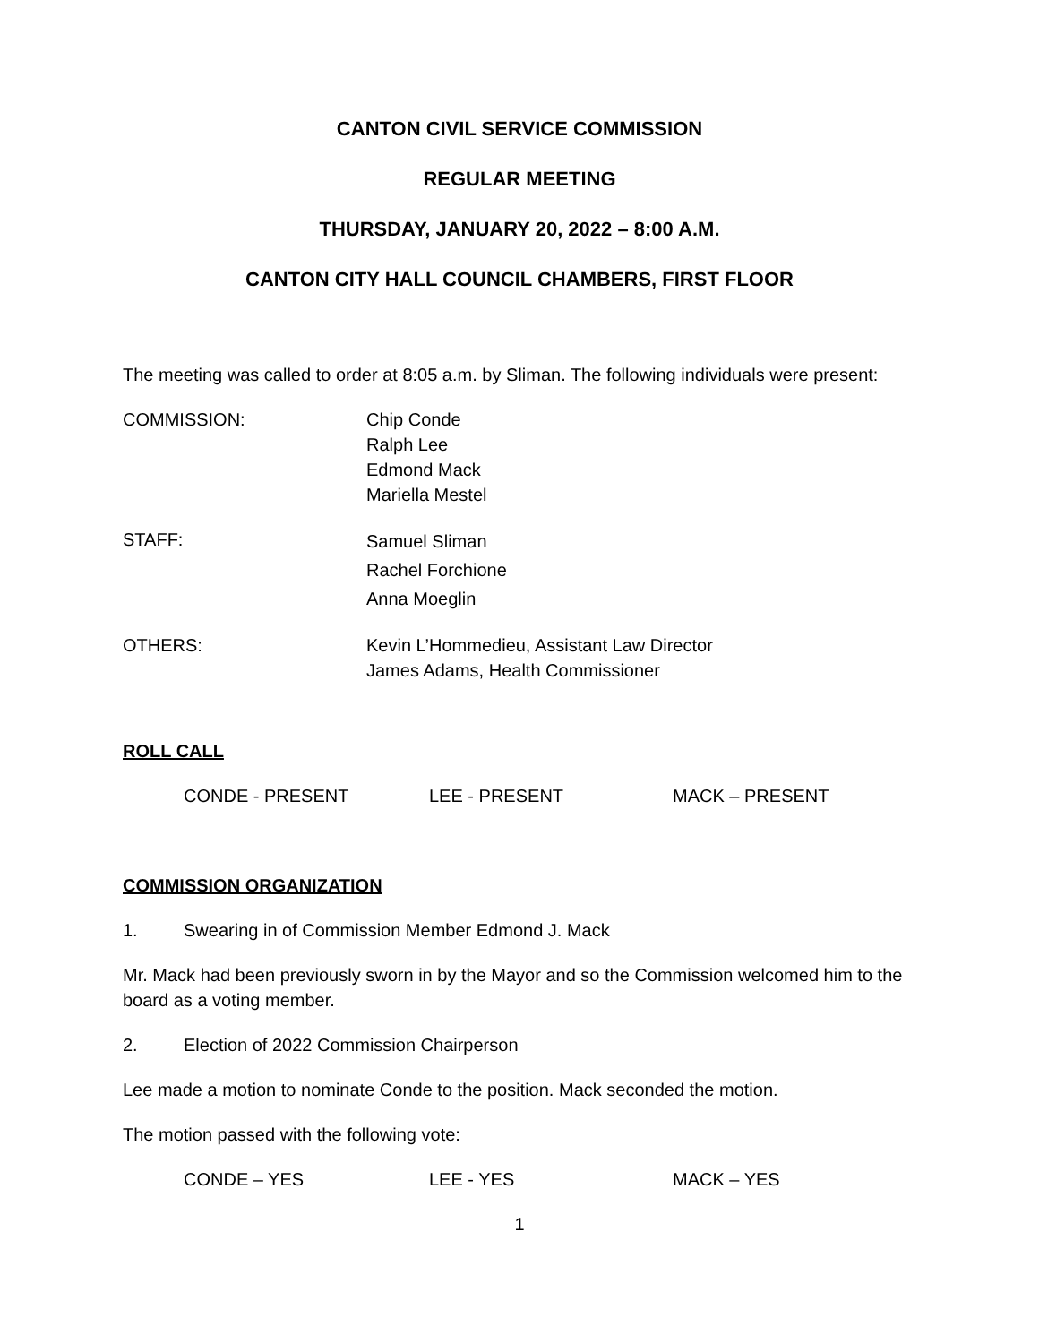CANTON CIVIL SERVICE COMMISSION
REGULAR MEETING
THURSDAY, JANUARY 20, 2022 – 8:00 A.M.
CANTON CITY HALL COUNCIL CHAMBERS, FIRST FLOOR
The meeting was called to order at 8:05 a.m. by Sliman. The following individuals were present:
COMMISSION: Chip Conde
Ralph Lee
Edmond Mack
Mariella Mestel
STAFF:
Samuel Sliman
Rachel Forchione
Anna Moeglin
OTHERS: Kevin L’Hommedieu, Assistant Law Director
James Adams, Health Commissioner
ROLL CALL
CONDE - PRESENT LEE - PRESENT MACK – PRESENT
COMMISSION ORGANIZATION
1. Swearing in of Commission Member Edmond J. Mack
Mr. Mack had been previously sworn in by the Mayor and so the Commission welcomed him to the board as a voting member.
2. Election of 2022 Commission Chairperson
Lee made a motion to nominate Conde to the position. Mack seconded the motion.
The motion passed with the following vote:
CONDE – YES LEE - YES MACK – YES
1